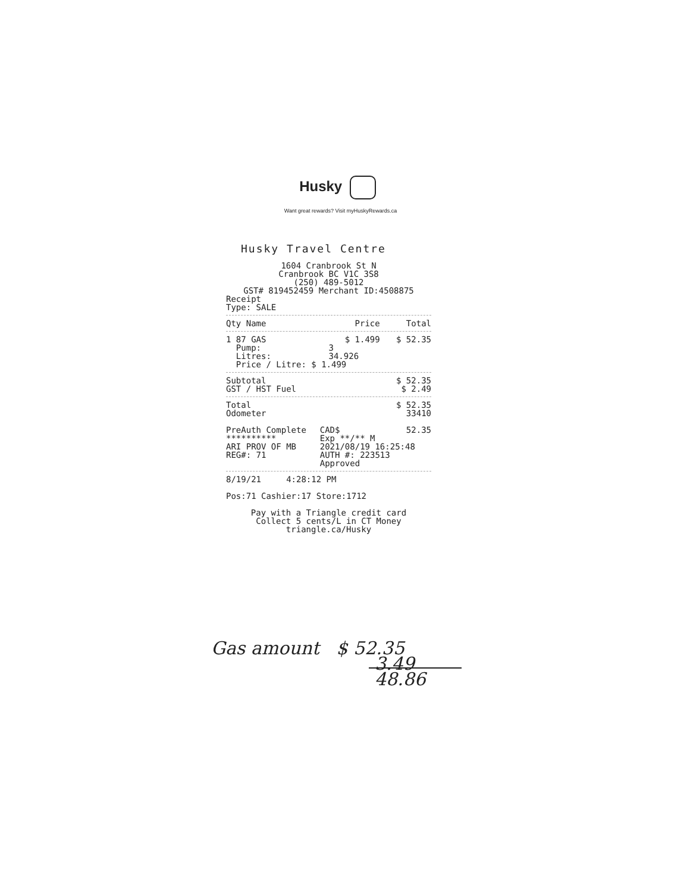Husky
Want great rewards? Visit myHuskyRewards.ca
Husky Travel Centre
1604 Cranbrook St N
Cranbrook BC V1C 3S8
(250) 489-5012
GST# 819452459 Merchant ID:4508875
Receipt
Type: SALE
| Qty Name | Price | Total |
| --- | --- | --- |
| 1 87 GAS | $ 1.499 | $ 52.35 |
| Pump: | 3 | |
| Litres: | 34.926 | |
| Price / Litre: $ 1.499 | | |
| Subtotal | | $ 52.35 |
| GST / HST Fuel | | $ 2.49 |
| Total | | $ 52.35 |
| Odometer | | 33410 |
| PreAuth Complete | CAD$ | 52.35 |
| ********** | Exp **/** M | |
| ARI PROV OF MB | 2021/08/19 16:25:48 | |
| REG#: 71 | AUTH #: 223513 | |
| | Approved | |
8/19/21 4:28:12 PM
Pos:71 Cashier:17 Store:1712
Pay with a Triangle credit card
Collect 5 cents/L in CT Money
triangle.ca/Husky
Gas amount $ 52.35
3.49
48.86